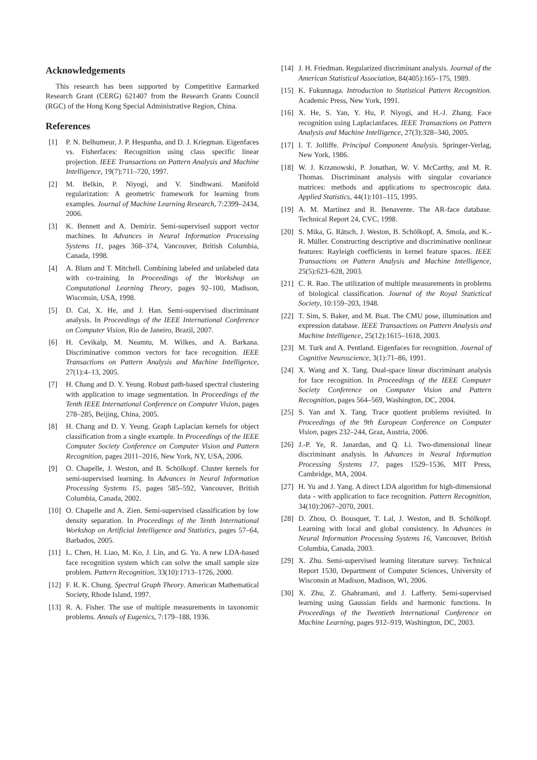Acknowledgements
This research has been supported by Competitive Earmarked Research Grant (CERG) 621407 from the Research Grants Council (RGC) of the Hong Kong Special Administrative Region, China.
References
[1] P. N. Belhumeur, J. P. Hespanha, and D. J. Kriegman. Eigenfaces vs. Fisherfaces: Recognition using class specific linear projection. IEEE Transactions on Pattern Analysis and Machine Intelligence, 19(7):711–720, 1997.
[2] M. Belkin, P. Niyogi, and V. Sindhwani. Manifold regularization: A geometric framework for learning from examples. Journal of Machine Learning Research, 7:2399–2434, 2006.
[3] K. Bennett and A. Demiriz. Semi-supervised support vector machines. In Advances in Neural Information Processing Systems 11, pages 368–374, Vancouver, British Columbia, Canada, 1998.
[4] A. Blum and T. Mitchell. Combining labeled and unlabeled data with co-training. In Proceedings of the Workshop on Computational Learning Theory, pages 92–100, Madison, Wisconsin, USA, 1998.
[5] D. Cai, X. He, and J. Han. Semi-supervised discriminant analysis. In Proceedings of the IEEE International Conference on Computer Vision, Rio de Janeiro, Brazil, 2007.
[6] H. Cevikalp, M. Neamtu, M. Wilkes, and A. Barkana. Discriminative common vectors for face recognition. IEEE Transactions on Pattern Analysis and Machine Intelligence, 27(1):4–13, 2005.
[7] H. Chang and D. Y. Yeung. Robust path-based spectral clustering with application to image segmentation. In Proceedings of the Tenth IEEE International Conference on Computer Vision, pages 278–285, Beijing, China, 2005.
[8] H. Chang and D. Y. Yeung. Graph Laplacian kernels for object classification from a single example. In Proceedings of the IEEE Computer Society Conference on Computer Vision and Pattern Recognition, pages 2011–2016, New York, NY, USA, 2006.
[9] O. Chapelle, J. Weston, and B. Schölkopf. Cluster kernels for semi-supervised learning. In Advances in Neural Information Processing Systems 15, pages 585–592, Vancouver, British Columbia, Canada, 2002.
[10] O. Chapelle and A. Zien. Semi-supervised classification by low density separation. In Proceedings of the Tenth International Workshop on Artificial Intelligence and Statistics, pages 57–64, Barbados, 2005.
[11] L. Chen, H. Liao, M. Ko, J. Lin, and G. Yu. A new LDA-based face recognition system which can solve the small sample size problem. Pattern Recognition, 33(10):1713–1726, 2000.
[12] F. R. K. Chung. Spectral Graph Theory. American Mathematical Society, Rhode Island, 1997.
[13] R. A. Fisher. The use of multiple measurements in taxonomic problems. Annals of Eugenics, 7:179–188, 1936.
[14] J. H. Friedman. Regularized discriminant analysis. Journal of the American Statistical Association, 84(405):165–175, 1989.
[15] K. Fukunnaga. Introduction to Statistical Pattern Recognition. Academic Press, New York, 1991.
[16] X. He, S. Yan, Y. Hu, P. Niyogi, and H.-J. Zhang. Face recognition using Laplacianfaces. IEEE Transactions on Pattern Analysis and Machine Intelligence, 27(3):328–340, 2005.
[17] I. T. Jolliffe. Principal Component Analysis. Springer-Verlag, New York, 1986.
[18] W. J. Krzanowski, P. Jonathan, W. V. McCarthy, and M. R. Thomas. Discriminant analysis with singular covariance matrices: methods and applications to spectroscopic data. Applied Statistics, 44(1):101–115, 1995.
[19] A. M. Martínez and R. Benavente. The AR-face database. Technical Report 24, CVC, 1998.
[20] S. Mika, G. Rätsch, J. Weston, B. Schölkopf, A. Smola, and K.-R. Müller. Constructing descriptive and discriminative nonlinear features: Rayleigh coefficients in kernel feature spaces. IEEE Transactions on Pattern Analysis and Machine Intelligence, 25(5):623–628, 2003.
[21] C. R. Rao. The utilization of multiple measurements in problems of biological classification. Journal of the Royal Statictical Society, 10:159–203, 1948.
[22] T. Sim, S. Baker, and M. Bsat. The CMU pose, illumination and expression database. IEEE Transactions on Pattern Analysis and Machine Intelligence, 25(12):1615–1618, 2003.
[23] M. Turk and A. Pentland. Eigenfaces for recognition. Journal of Cognitive Neuroscience, 3(1):71–86, 1991.
[24] X. Wang and X. Tang. Dual-space linear discriminant analysis for face recognition. In Proceedings of the IEEE Computer Society Conference on Computer Vision and Pattern Recognition, pages 564–569, Washington, DC, 2004.
[25] S. Yan and X. Tang. Trace quotient problems revisited. In Proceedings of the 9th European Conference on Computer Vision, pages 232–244, Graz, Austria, 2006.
[26] J.-P. Ye, R. Janardan, and Q. Li. Two-dimensional linear discriminant analysis. In Advances in Neural Information Processing Systems 17, pages 1529–1536, MIT Press, Cambridge, MA, 2004.
[27] H. Yu and J. Yang. A direct LDA algorithm for high-dimensional data - with application to face recognition. Pattern Recognition, 34(10):2067–2070, 2001.
[28] D. Zhou, O. Bousquet, T. Lal, J. Weston, and B. Schölkopf. Learning with local and global consistency. In Advances in Neural Information Processing Systems 16, Vancouver, British Columbia, Canada, 2003.
[29] X. Zhu. Semi-supervised learning literature survey. Technical Report 1530, Department of Computer Sciences, University of Wisconsin at Madison, Madison, WI, 2006.
[30] X. Zhu, Z. Ghahramani, and J. Lafferty. Semi-supervised learning using Gaussian fields and harmonic functions. In Proceedings of the Twentieth International Conference on Machine Learning, pages 912–919, Washington, DC, 2003.